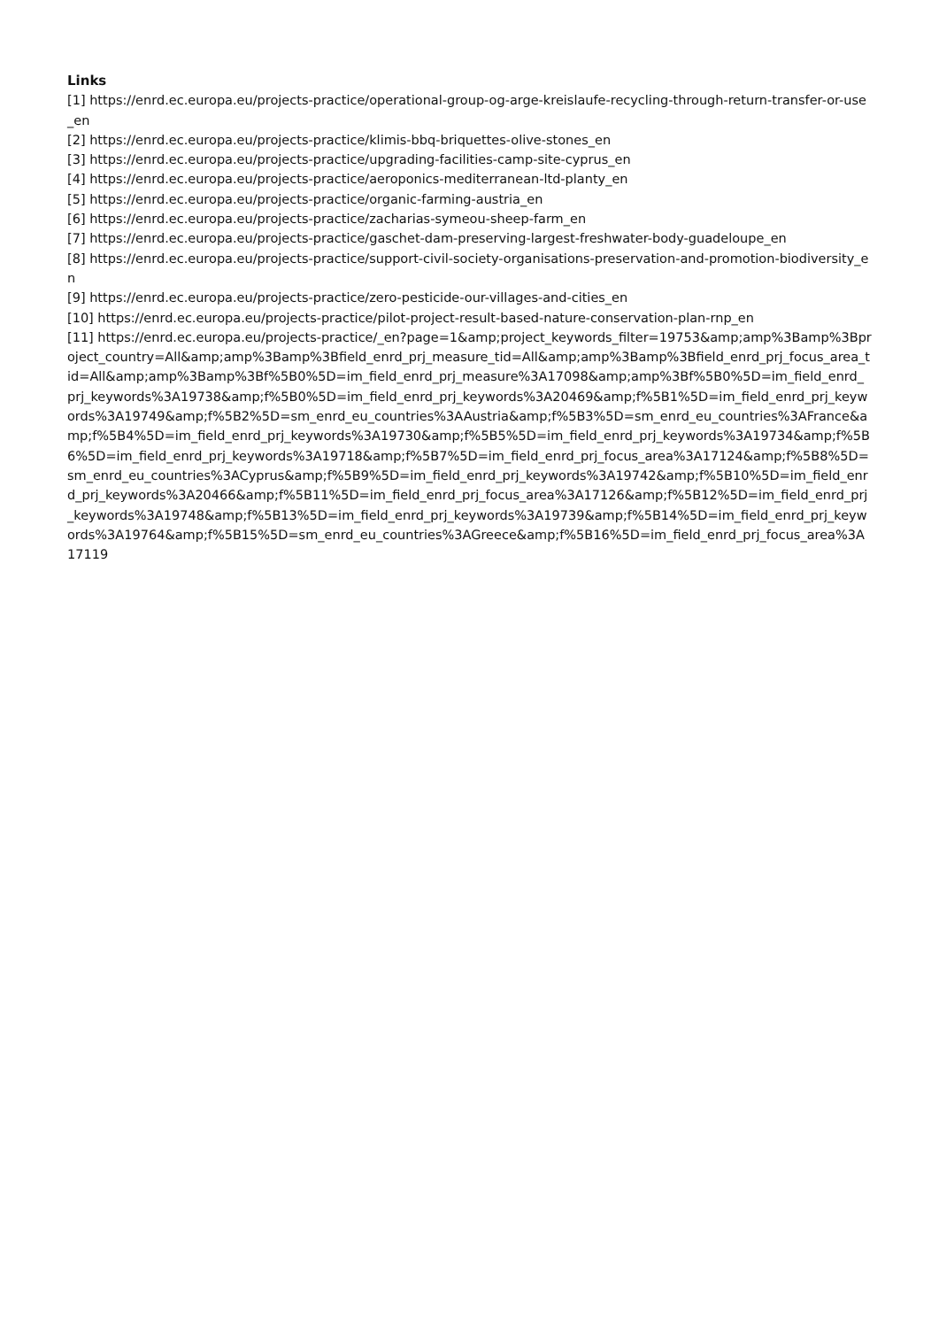Links
[1] https://enrd.ec.europa.eu/projects-practice/operational-group-og-arge-kreislaufe-recycling-through-return-transfer-or-use_en
[2] https://enrd.ec.europa.eu/projects-practice/klimis-bbq-briquettes-olive-stones_en
[3] https://enrd.ec.europa.eu/projects-practice/upgrading-facilities-camp-site-cyprus_en
[4] https://enrd.ec.europa.eu/projects-practice/aeroponics-mediterranean-ltd-planty_en
[5] https://enrd.ec.europa.eu/projects-practice/organic-farming-austria_en
[6] https://enrd.ec.europa.eu/projects-practice/zacharias-symeou-sheep-farm_en
[7] https://enrd.ec.europa.eu/projects-practice/gaschet-dam-preserving-largest-freshwater-body-guadeloupe_en
[8] https://enrd.ec.europa.eu/projects-practice/support-civil-society-organisations-preservation-and-promotion-biodiversity_en
[9] https://enrd.ec.europa.eu/projects-practice/zero-pesticide-our-villages-and-cities_en
[10] https://enrd.ec.europa.eu/projects-practice/pilot-project-result-based-nature-conservation-plan-rnp_en
[11] https://enrd.ec.europa.eu/projects-practice/_en?page=1&amp;project_keywords_filter=19753&amp;amp%3Bamp%3Bproject_country=All&amp;amp%3Bamp%3Bfield_enrd_prj_measure_tid=All&amp;amp%3Bamp%3Bfield_enrd_prj_focus_area_tid=All&amp;amp%3Bamp%3Bf%5B0%5D=im_field_enrd_prj_measure%3A17098&amp;amp%3Bf%5B0%5D=im_field_enrd_prj_keywords%3A19738&amp;f%5B0%5D=im_field_enrd_prj_keywords%3A20469&amp;f%5B1%5D=im_field_enrd_prj_keywords%3A19749&amp;f%5B2%5D=sm_enrd_eu_countries%3AAustria&amp;f%5B3%5D=sm_enrd_eu_countries%3AFrance&amp;f%5B4%5D=im_field_enrd_prj_keywords%3A19730&amp;f%5B5%5D=im_field_enrd_prj_keywords%3A19734&amp;f%5B6%5D=im_field_enrd_prj_keywords%3A19718&amp;f%5B7%5D=im_field_enrd_prj_focus_area%3A17124&amp;f%5B8%5D=sm_enrd_eu_countries%3ACyprus&amp;f%5B9%5D=im_field_enrd_prj_keywords%3A19742&amp;f%5B10%5D=im_field_enrd_prj_keywords%3A20466&amp;f%5B11%5D=im_field_enrd_prj_focus_area%3A17126&amp;f%5B12%5D=im_field_enrd_prj_keywords%3A19748&amp;f%5B13%5D=im_field_enrd_prj_keywords%3A19739&amp;f%5B14%5D=im_field_enrd_prj_keywords%3A19764&amp;f%5B15%5D=sm_enrd_eu_countries%3AGreece&amp;f%5B16%5D=im_field_enrd_prj_focus_area%3A17119